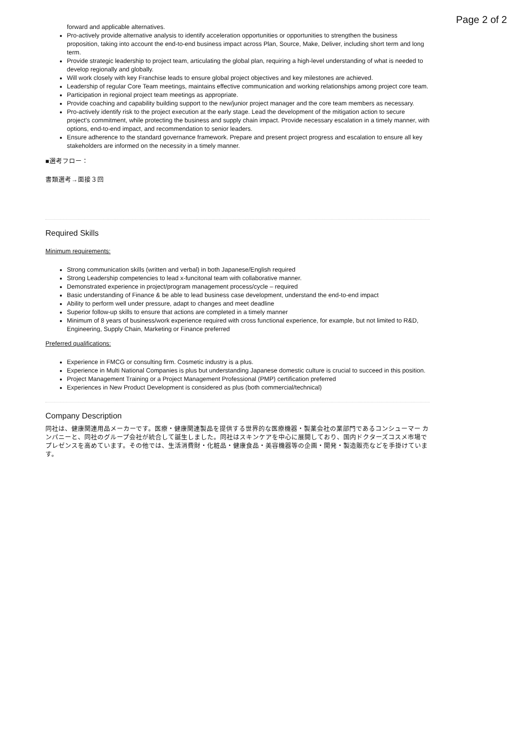Page 2 of 2
forward and applicable alternatives.
Pro-actively provide alternative analysis to identify acceleration opportunities or opportunities to strengthen the business proposition, taking into account the end-to-end business impact across Plan, Source, Make, Deliver, including short term and long term.
Provide strategic leadership to project team, articulating the global plan, requiring a high-level understanding of what is needed to develop regionally and globally.
Will work closely with key Franchise leads to ensure global project objectives and key milestones are achieved.
Leadership of regular Core Team meetings, maintains effective communication and working relationships among project core team.
Participation in regional project team meetings as appropriate.
Provide coaching and capability building support to the new/junior project manager and the core team members as necessary.
Pro-actively identify risk to the project execution at the early stage. Lead the development of the mitigation action to secure project's commitment, while protecting the business and supply chain impact. Provide necessary escalation in a timely manner, with options, end-to-end impact, and recommendation to senior leaders.
Ensure adherence to the standard governance framework. Prepare and present project progress and escalation to ensure all key stakeholders are informed on the necessity in a timely manner.
■選考フロー：
書類選考→面接３回
Required Skills
Minimum requirements:
Strong communication skills (written and verbal) in both Japanese/English required
Strong Leadership competencies to lead x-funcitonal team with collaborative manner.
Demonstrated experience in project/program management process/cycle – required
Basic understanding of Finance & be able to lead business case development, understand the end-to-end impact
Ability to perform well under pressure, adapt to changes and meet deadline
Superior follow-up skills to ensure that actions are completed in a timely manner
Minimum of 8 years of business/work experience required with cross functional experience, for example, but not limited to R&D, Engineering, Supply Chain, Marketing or Finance preferred
Preferred qualifications:
Experience in FMCG or consulting firm. Cosmetic industry is a plus.
Experience in Multi National Companies is plus but understanding Japanese domestic culture is crucial to succeed in this position.
Project Management Training or a Project Management Professional (PMP) certification preferred
Experiences in New Product Development is considered as plus (both commercial/technical)
Company Description
同社は、健康関連用品メーカーです。医療・健康関連製品を提供する世界的な医療機器・製薬会社の業部門であるコンシューマー カンパニーと、同社のグループ会社が統合して誕生しました。同社はスキンケアを中心に展開しており、国内ドクターズコスメ市場でプレゼンスを高めています。その他では、生活消費財・化粧品・健康食品・美容機器等の企画・開発・製造販売などを手掛けています。